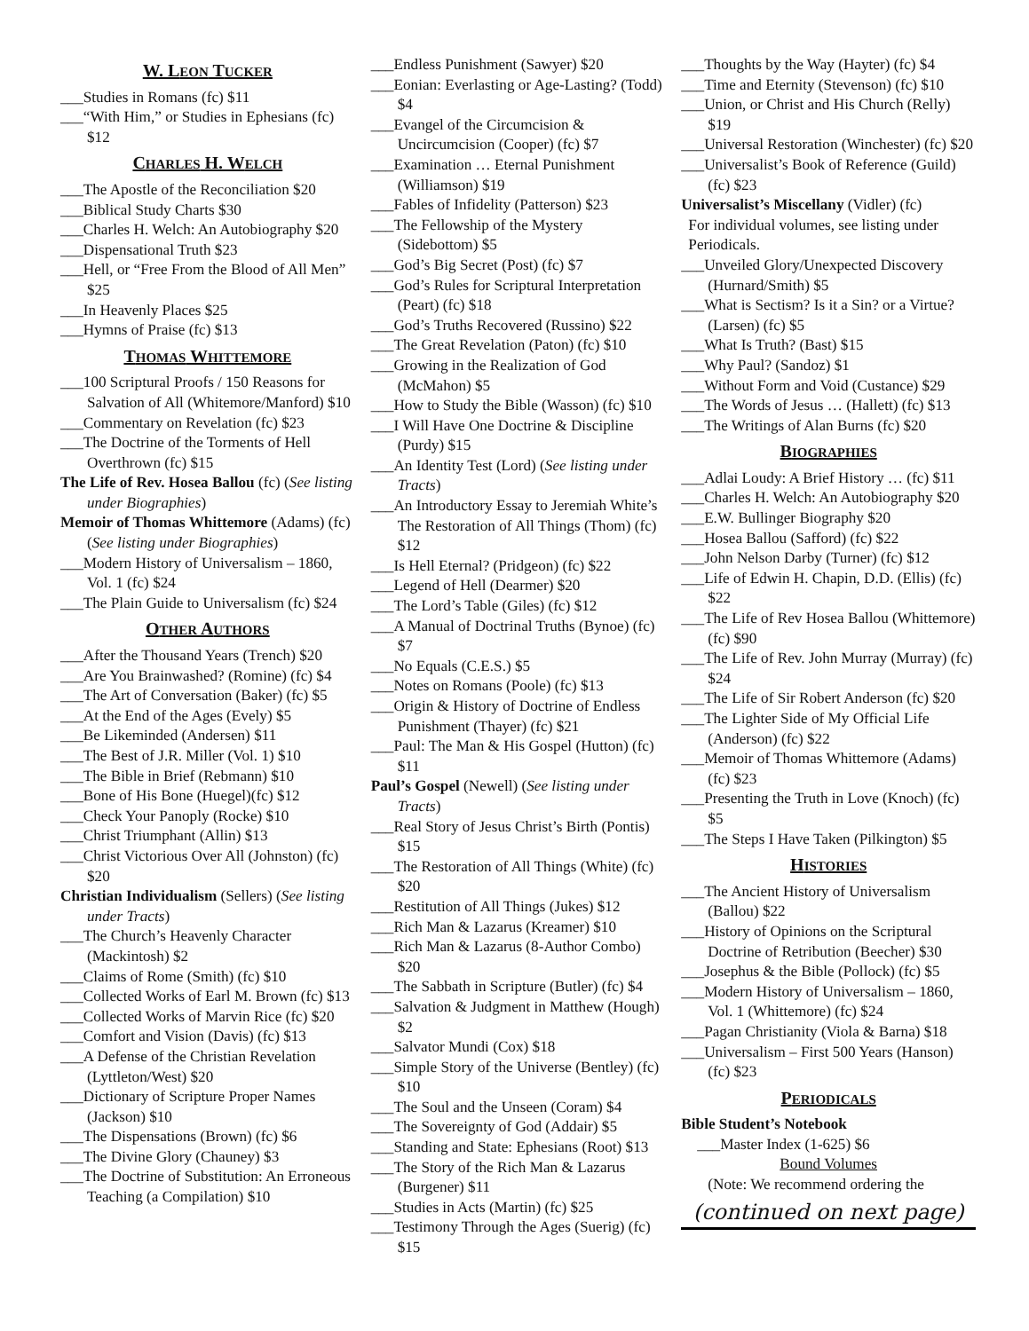W. LEON TUCKER
___Studies in Romans (fc) $11
___“With Him,” or Studies in Ephesians (fc) $12
CHARLES H. WELCH
___The Apostle of the Reconciliation $20
___Biblical Study Charts $30
___Charles H. Welch: An Autobiography $20
___Dispensational Truth $23
___Hell, or “Free From the Blood of All Men” $25
___In Heavenly Places $25
___Hymns of Praise (fc) $13
THOMAS WHITTEMORE
___100 Scriptural Proofs / 150 Reasons for Salvation of All (Whitemore/Manford) $10
___Commentary on Revelation (fc) $23
___The Doctrine of the Torments of Hell Overthrown (fc) $15
The Life of Rev. Hosea Ballou (fc) (See listing under Biographies)
Memoir of Thomas Whittemore (Adams) (fc) (See listing under Biographies)
___Modern History of Universalism – 1860, Vol. 1 (fc) $24
___The Plain Guide to Universalism (fc) $24
OTHER AUTHORS
___After the Thousand Years (Trench) $20
___Are You Brainwashed? (Romine) (fc) $4
___The Art of Conversation (Baker) (fc) $5
___At the End of the Ages (Evely) $5
___Be Likeminded (Andersen) $11
___The Best of J.R. Miller (Vol. 1) $10
___The Bible in Brief (Rebmann) $10
___Bone of His Bone (Huegel)(fc) $12
___Check Your Panoply (Rocke) $10
___Christ Triumphant (Allin) $13
___Christ Victorious Over All (Johnston) (fc) $20
Christian Individualism (Sellers) (See listing under Tracts)
___The Church’s Heavenly Character (Mackintosh) $2
___Claims of Rome (Smith) (fc) $10
___Collected Works of Earl M. Brown (fc) $13
___Collected Works of Marvin Rice (fc) $20
___Comfort and Vision (Davis) (fc) $13
___A Defense of the Christian Revelation (Lyttleton/West) $20
___Dictionary of Scripture Proper Names (Jackson) $10
___The Dispensations (Brown) (fc) $6
___The Divine Glory (Chauney) $3
___The Doctrine of Substitution: An Erroneous Teaching (a Compilation) $10
___Endless Punishment (Sawyer) $20
___Eonian: Everlasting or Age-Lasting? (Todd) $4
___Evangel of the Circumcision & Uncircumcision (Cooper) (fc) $7
___Examination … Eternal Punishment (Williamson) $19
___Fables of Infidelity (Patterson) $23
___The Fellowship of the Mystery (Sidebottom) $5
___God’s Big Secret (Post) (fc) $7
___God’s Rules for Scriptural Interpretation (Peart) (fc) $18
___God’s Truths Recovered (Russino) $22
___The Great Revelation (Paton) (fc) $10
___Growing in the Realization of God (McMahon) $5
___How to Study the Bible (Wasson) (fc) $10
___I Will Have One Doctrine & Discipline (Purdy) $15
___An Identity Test (Lord) (See listing under Tracts)
___An Introductory Essay to Jeremiah White’s The Restoration of All Things (Thom) (fc) $12
___Is Hell Eternal? (Pridgeon) (fc) $22
___Legend of Hell (Dearmer) $20
___The Lord’s Table (Giles) (fc) $12
___A Manual of Doctrinal Truths (Bynoe) (fc) $7
___No Equals (C.E.S.) $5
___Notes on Romans (Poole) (fc) $13
___Origin & History of Doctrine of Endless Punishment (Thayer) (fc) $21
___Paul: The Man & His Gospel (Hutton) (fc) $11
Paul’s Gospel (Newell) (See listing under Tracts)
___Real Story of Jesus Christ’s Birth (Pontis) $15
___The Restoration of All Things (White) (fc) $20
___Restitution of All Things (Jukes) $12
___Rich Man & Lazarus (Kreamer) $10
___Rich Man & Lazarus (8-Author Combo) $20
___The Sabbath in Scripture (Butler) (fc) $4
___Salvation & Judgment in Matthew (Hough) $2
___Salvator Mundi (Cox) $18
___Simple Story of the Universe (Bentley) (fc) $10
___The Soul and the Unseen (Coram) $4
___The Sovereignty of God (Addair) $5
___Standing and State: Ephesians (Root) $13
___The Story of the Rich Man & Lazarus (Burgener) $11
___Studies in Acts (Martin) (fc) $25
___Testimony Through the Ages (Suerig) (fc) $15
___Thoughts by the Way (Hayter) (fc) $4
___Time and Eternity (Stevenson) (fc) $10
___Union, or Christ and His Church (Relly) $19
___Universal Restoration (Winchester) (fc) $20
___Universalist’s Book of Reference (Guild) (fc) $23
Universalist’s Miscellany (Vidler) (fc)
For individual volumes, see listing under Periodicals.
___Unveiled Glory/Unexpected Discovery (Hurnard/Smith) $5
___What is Sectism? Is it a Sin? or a Virtue? (Larsen) (fc) $5
___What Is Truth? (Bast) $15
___Why Paul? (Sandoz) $1
___Without Form and Void (Custance) $29
___The Words of Jesus … (Hallett) (fc) $13
___The Writings of Alan Burns (fc) $20
BIOGRAPHIES
___Adlai Loudy: A Brief History … (fc) $11
___Charles H. Welch: An Autobiography $20
___E.W. Bullinger Biography $20
___Hosea Ballou (Safford) (fc) $22
___John Nelson Darby (Turner) (fc) $12
___Life of Edwin H. Chapin, D.D. (Ellis) (fc) $22
___The Life of Rev Hosea Ballou (Whittemore) (fc) $90
___The Life of Rev. John Murray (Murray) (fc) $24
___The Life of Sir Robert Anderson (fc) $20
___The Lighter Side of My Official Life (Anderson) (fc) $22
___Memoir of Thomas Whittemore (Adams) (fc) $23
___Presenting the Truth in Love (Knoch) (fc) $5
___The Steps I Have Taken (Pilkington) $5
HISTORIES
___The Ancient History of Universalism (Ballou) $22
___History of Opinions on the Scriptural Doctrine of Retribution (Beecher) $30
___Josephus & the Bible (Pollock) (fc) $5
___Modern History of Universalism – 1860, Vol. 1 (Whittemore) (fc) $24
___Pagan Christianity (Viola & Barna) $18
___Universalism – First 500 Years (Hanson) (fc) $23
PERIODICALS
Bible Student’s Notebook
___Master Index (1-625) $6
Bound Volumes
(Note: We recommend ordering the
(continued on next page)